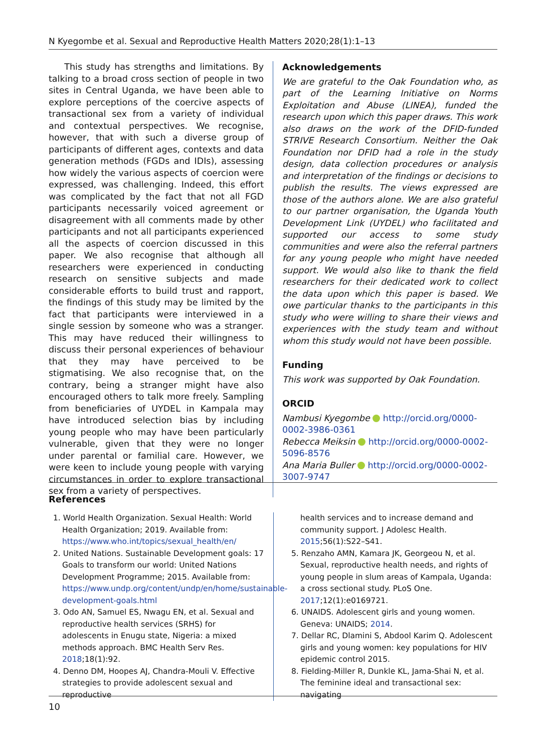N Kyegombe et al. Sexual and Reproductive Health Matters 2020;28(1):1–13
This study has strengths and limitations. By talking to a broad cross section of people in two sites in Central Uganda, we have been able to explore perceptions of the coercive aspects of transactional sex from a variety of individual and contextual perspectives. We recognise, however, that with such a diverse group of participants of different ages, contexts and data generation methods (FGDs and IDIs), assessing how widely the various aspects of coercion were expressed, was challenging. Indeed, this effort was complicated by the fact that not all FGD participants necessarily voiced agreement or disagreement with all comments made by other participants and not all participants experienced all the aspects of coercion discussed in this paper. We also recognise that although all researchers were experienced in conducting research on sensitive subjects and made considerable efforts to build trust and rapport, the findings of this study may be limited by the fact that participants were interviewed in a single session by someone who was a stranger. This may have reduced their willingness to discuss their personal experiences of behaviour that they may have perceived to be stigmatising. We also recognise that, on the contrary, being a stranger might have also encouraged others to talk more freely. Sampling from beneficiaries of UYDEL in Kampala may have introduced selection bias by including young people who may have been particularly vulnerable, given that they were no longer under parental or familial care. However, we were keen to include young people with varying circumstances in order to explore transactional sex from a variety of perspectives.
Acknowledgements
We are grateful to the Oak Foundation who, as part of the Learning Initiative on Norms Exploitation and Abuse (LINEA), funded the research upon which this paper draws. This work also draws on the work of the DFID-funded STRIVE Research Consortium. Neither the Oak Foundation nor DFID had a role in the study design, data collection procedures or analysis and interpretation of the findings or decisions to publish the results. The views expressed are those of the authors alone. We are also grateful to our partner organisation, the Uganda Youth Development Link (UYDEL) who facilitated and supported our access to some study communities and were also the referral partners for any young people who might have needed support. We would also like to thank the field researchers for their dedicated work to collect the data upon which this paper is based. We owe particular thanks to the participants in this study who were willing to share their views and experiences with the study team and without whom this study would not have been possible.
Funding
This work was supported by Oak Foundation.
ORCID
Nambusi Kyegombe http://orcid.org/0000-0002-3986-0361
Rebecca Meiksin http://orcid.org/0000-0002-5096-8576
Ana Maria Buller http://orcid.org/0000-0002-3007-9747
References
1. World Health Organization. Sexual Health: World Health Organization; 2019. Available from: https://www.who.int/topics/sexual_health/en/
2. United Nations. Sustainable Development goals: 17 Goals to transform our world: United Nations Development Programme; 2015. Available from: https://www.undp.org/content/undp/en/home/sustainable-development-goals.html
3. Odo AN, Samuel ES, Nwagu EN, et al. Sexual and reproductive health services (SRHS) for adolescents in Enugu state, Nigeria: a mixed methods approach. BMC Health Serv Res. 2018;18(1):92.
4. Denno DM, Hoopes AJ, Chandra-Mouli V. Effective strategies to provide adolescent sexual and reproductive
health services and to increase demand and community support. J Adolesc Health. 2015;56(1):S22–S41.
5. Renzaho AMN, Kamara JK, Georgeou N, et al. Sexual, reproductive health needs, and rights of young people in slum areas of Kampala, Uganda: a cross sectional study. PLoS One. 2017;12(1):e0169721.
6. UNAIDS. Adolescent girls and young women. Geneva: UNAIDS; 2014.
7. Dellar RC, Dlamini S, Abdool Karim Q. Adolescent girls and young women: key populations for HIV epidemic control 2015.
8. Fielding-Miller R, Dunkle KL, Jama-Shai N, et al. The feminine ideal and transactional sex: navigating
10